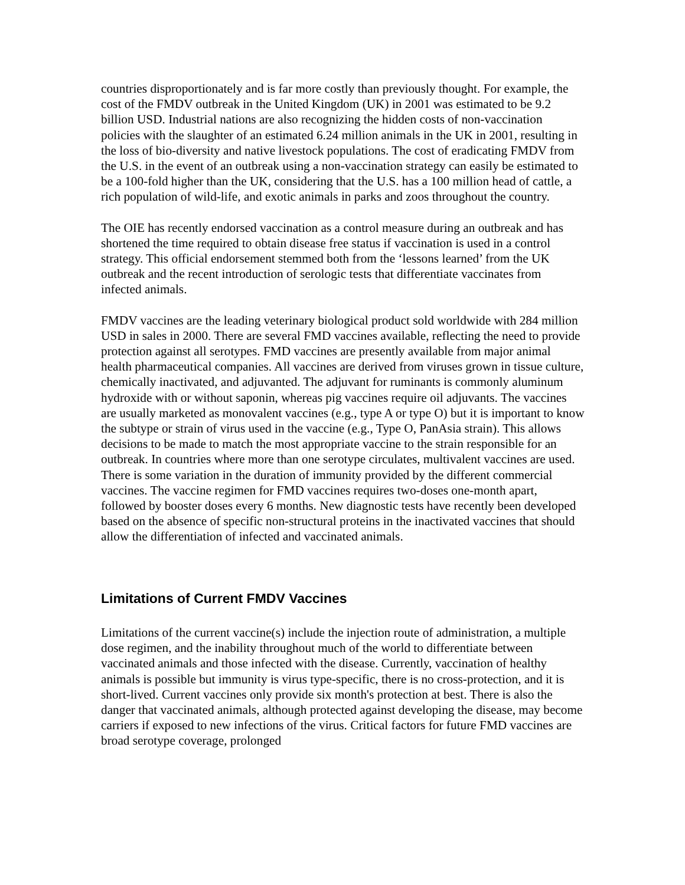countries disproportionately and is far more costly than previously thought. For example, the cost of the FMDV outbreak in the United Kingdom (UK) in 2001 was estimated to be 9.2 billion USD. Industrial nations are also recognizing the hidden costs of non-vaccination policies with the slaughter of an estimated 6.24 million animals in the UK in 2001, resulting in the loss of bio-diversity and native livestock populations. The cost of eradicating FMDV from the U.S. in the event of an outbreak using a non-vaccination strategy can easily be estimated to be a 100-fold higher than the UK, considering that the U.S. has a 100 million head of cattle, a rich population of wild-life, and exotic animals in parks and zoos throughout the country.
The OIE has recently endorsed vaccination as a control measure during an outbreak and has shortened the time required to obtain disease free status if vaccination is used in a control strategy. This official endorsement stemmed both from the ‘lessons learned’ from the UK outbreak and the recent introduction of serologic tests that differentiate vaccinates from infected animals.
FMDV vaccines are the leading veterinary biological product sold worldwide with 284 million USD in sales in 2000. There are several FMD vaccines available, reflecting the need to provide protection against all serotypes. FMD vaccines are presently available from major animal health pharmaceutical companies. All vaccines are derived from viruses grown in tissue culture, chemically inactivated, and adjuvanted. The adjuvant for ruminants is commonly aluminum hydroxide with or without saponin, whereas pig vaccines require oil adjuvants. The vaccines are usually marketed as monovalent vaccines (e.g., type A or type O) but it is important to know the subtype or strain of virus used in the vaccine (e.g., Type O, PanAsia strain). This allows decisions to be made to match the most appropriate vaccine to the strain responsible for an outbreak. In countries where more than one serotype circulates, multivalent vaccines are used. There is some variation in the duration of immunity provided by the different commercial vaccines. The vaccine regimen for FMD vaccines requires two-doses one-month apart, followed by booster doses every 6 months. New diagnostic tests have recently been developed based on the absence of specific non-structural proteins in the inactivated vaccines that should allow the differentiation of infected and vaccinated animals.
Limitations of Current FMDV Vaccines
Limitations of the current vaccine(s) include the injection route of administration, a multiple dose regimen, and the inability throughout much of the world to differentiate between vaccinated animals and those infected with the disease. Currently, vaccination of healthy animals is possible but immunity is virus type-specific, there is no cross-protection, and it is short-lived. Current vaccines only provide six month's protection at best. There is also the danger that vaccinated animals, although protected against developing the disease, may become carriers if exposed to new infections of the virus. Critical factors for future FMD vaccines are broad serotype coverage, prolonged